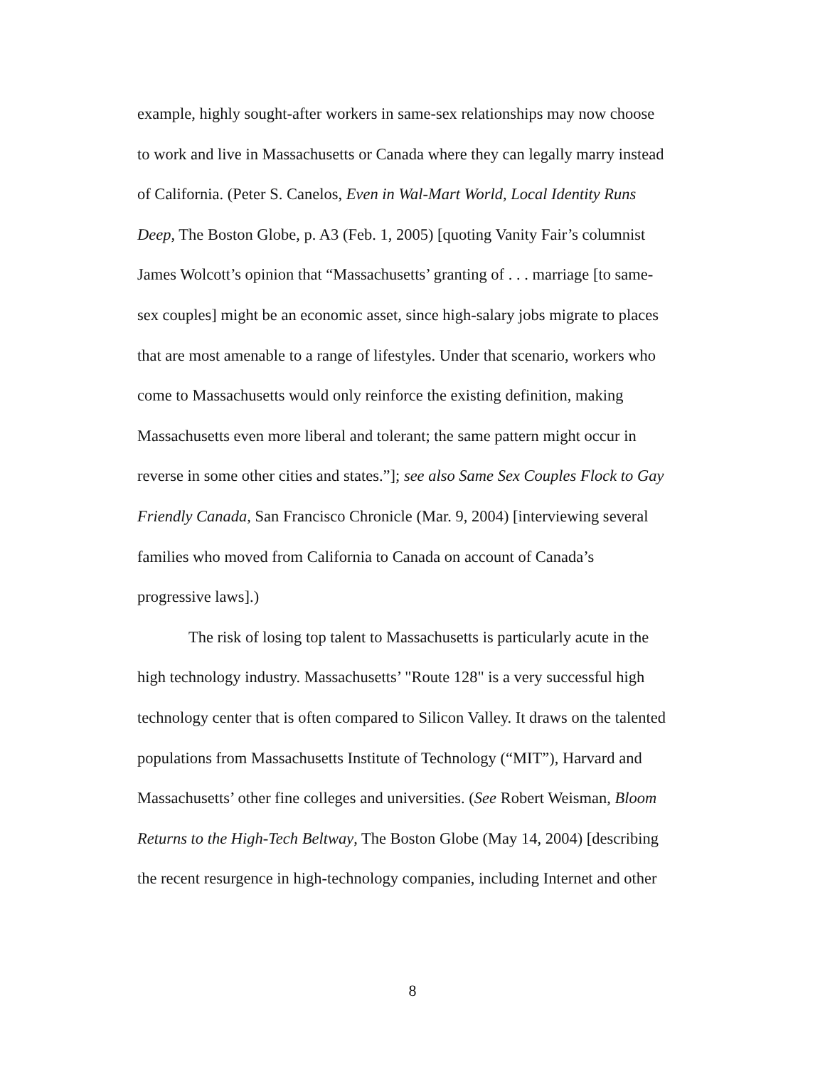example, highly sought-after workers in same-sex relationships may now choose to work and live in Massachusetts or Canada where they can legally marry instead of California. (Peter S. Canelos, Even in Wal-Mart World, Local Identity Runs Deep, The Boston Globe, p. A3 (Feb. 1, 2005) [quoting Vanity Fair’s columnist James Wolcott’s opinion that “Massachusetts’ granting of . . . marriage [to same-sex couples] might be an economic asset, since high-salary jobs migrate to places that are most amenable to a range of lifestyles. Under that scenario, workers who come to Massachusetts would only reinforce the existing definition, making Massachusetts even more liberal and tolerant; the same pattern might occur in reverse in some other cities and states.”]; see also Same Sex Couples Flock to Gay Friendly Canada, San Francisco Chronicle (Mar. 9, 2004) [interviewing several families who moved from California to Canada on account of Canada’s progressive laws].)
The risk of losing top talent to Massachusetts is particularly acute in the high technology industry. Massachusetts’ "Route 128" is a very successful high technology center that is often compared to Silicon Valley. It draws on the talented populations from Massachusetts Institute of Technology (“MIT”), Harvard and Massachusetts’ other fine colleges and universities. (See Robert Weisman, Bloom Returns to the High-Tech Beltway, The Boston Globe (May 14, 2004) [describing the recent resurgence in high-technology companies, including Internet and other
8